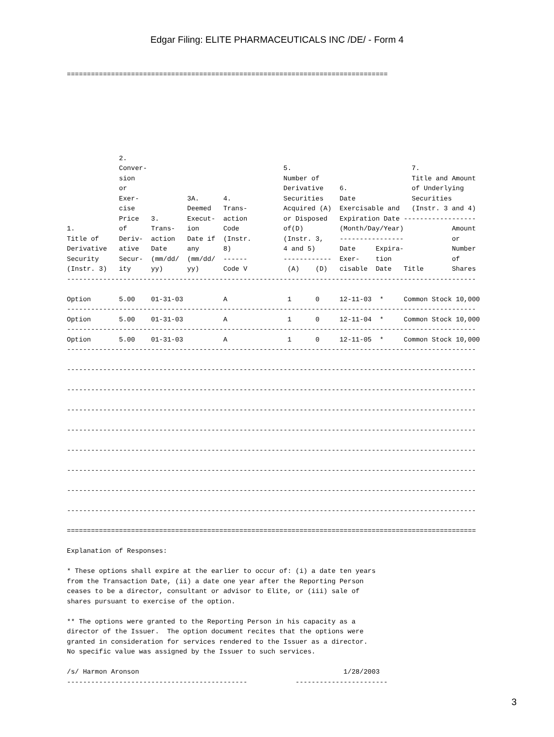Edgar Filing: ELITE PHARMACEUTICALS INC /DE/ - Form 4
================================================================================
             2.
             Conver-                                  5.                              7.
             sion                                     Number of                       Title and Amount
             or                                       Derivative    6.                of Underlying
             Exer-            3A.      4.             Securities    Date              Securities
             cise             Deemed   Trans-         Acquired (A)  Exercisable and   (Instr. 3 and 4)
             Price   3.       Execut-  action         or Disposed   Expiration Date ------------------
1.           of      Trans-   ion      Code           of(D)         (Month/Day/Year)            Amount
Title of     Deriv-  action   Date if  (Instr.        (Instr. 3,    ----------------            or
Derivative   ative   Date     any      8)             4 and 5)      Date     Expira-            Number
Security     Secur-  (mm/dd/  (mm/dd/  ------         ------------  Exer-    tion               of
(Instr. 3)   ity     yy)      yy)      Code V          (A)    (D)   cisable  Date   Title       Shares
------------------------------------------------------------------------------------------------------

Option       5.00    01-31-03          A               1      0     12-11-03  *     Common Stock 10,000
------------------------------------------------------------------------------------------------------
Option       5.00    01-31-03          A               1      0     12-11-04  *     Common Stock 10,000
------------------------------------------------------------------------------------------------------
Option       5.00    01-31-03          A               1      0     12-11-05  *     Common Stock 10,000
------------------------------------------------------------------------------------------------------

------------------------------------------------------------------------------------------------------

------------------------------------------------------------------------------------------------------

------------------------------------------------------------------------------------------------------

------------------------------------------------------------------------------------------------------

------------------------------------------------------------------------------------------------------

------------------------------------------------------------------------------------------------------

------------------------------------------------------------------------------------------------------

------------------------------------------------------------------------------------------------------

======================================================================================================

Explanation of Responses:

* These options shall expire at the earlier to occur of: (i) a date ten years
from the Transaction Date, (ii) a date one year after the Reporting Person
ceases to be a director, consultant or advisor to Elite, or (iii) sale of
shares pursuant to exercise of the option.

** The options were granted to the Reporting Person in his capacity as a
director of the Issuer.  The option document recites that the options were
granted in consideration for services rendered to the Issuer as a director.
No specific value was assigned by the Issuer to such services.

/s/ Harmon Aronson                                                   1/28/2003
---------------------------------------------            -----------------------
3